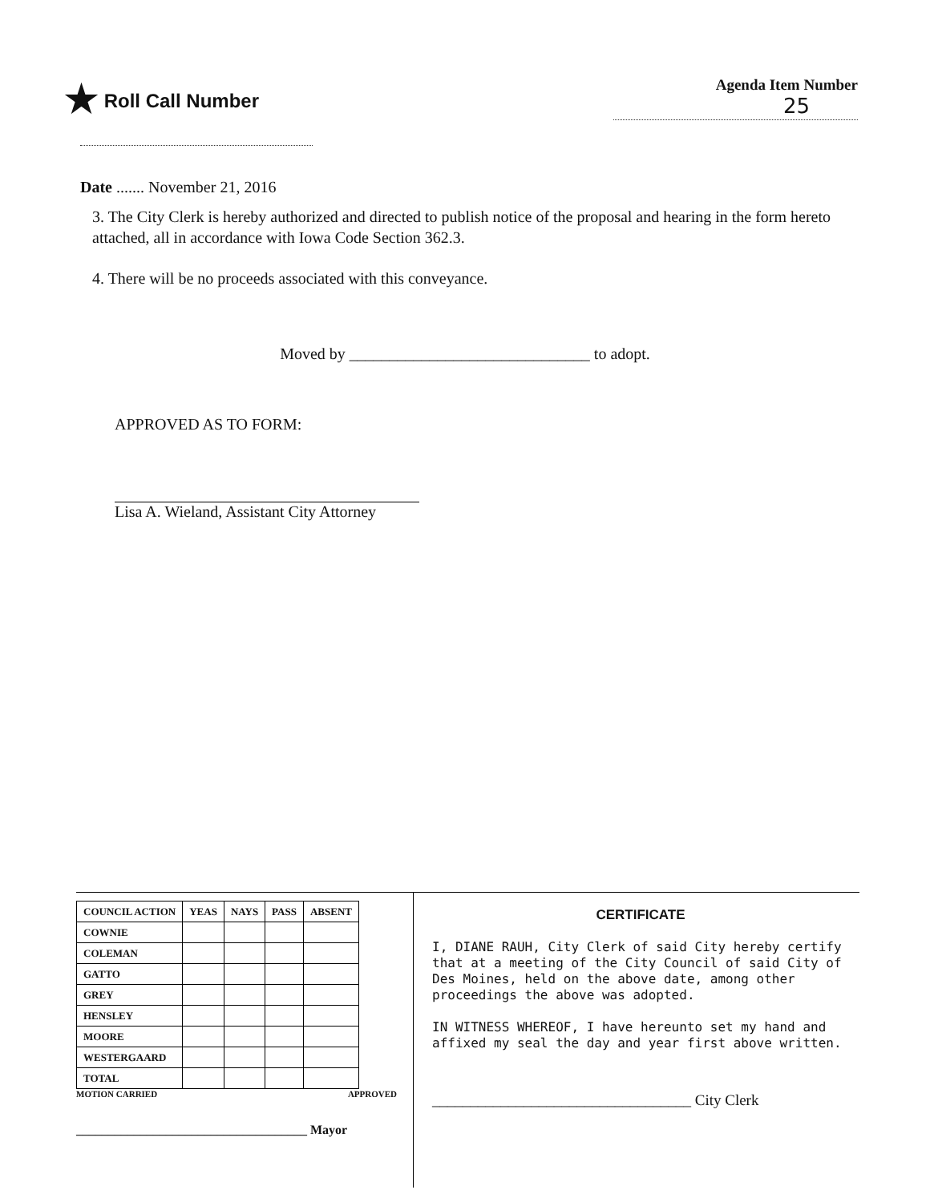★ Roll Call Number
Agenda Item Number
25
Date ....... November 21, 2016
3. The City Clerk is hereby authorized and directed to publish notice of the proposal and hearing in the form hereto attached, all in accordance with Iowa Code Section 362.3.
4. There will be no proceeds associated with this conveyance.
Moved by ______________________________ to adopt.
APPROVED AS TO FORM:
Lisa A. Wieland, Assistant City Attorney
| COUNCIL ACTION | YEAS | NAYS | PASS | ABSENT |
| --- | --- | --- | --- | --- |
| COWNIE | | | | |
| COLEMAN | | | | |
| GATTO | | | | |
| GREY | | | | |
| HENSLEY | | | | |
| MOORE | | | | |
| WESTERGAARD | | | | |
| TOTAL | | | | |
MOTION CARRIED APPROVED
____________________________________ Mayor
CERTIFICATE
I, DIANE RAUH, City Clerk of said City hereby certify that at a meeting of the City Council of said City of Des Moines, held on the above date, among other proceedings the above was adopted.
IN WITNESS WHEREOF, I have hereunto set my hand and affixed my seal the day and year first above written.
__________________________________ City Clerk